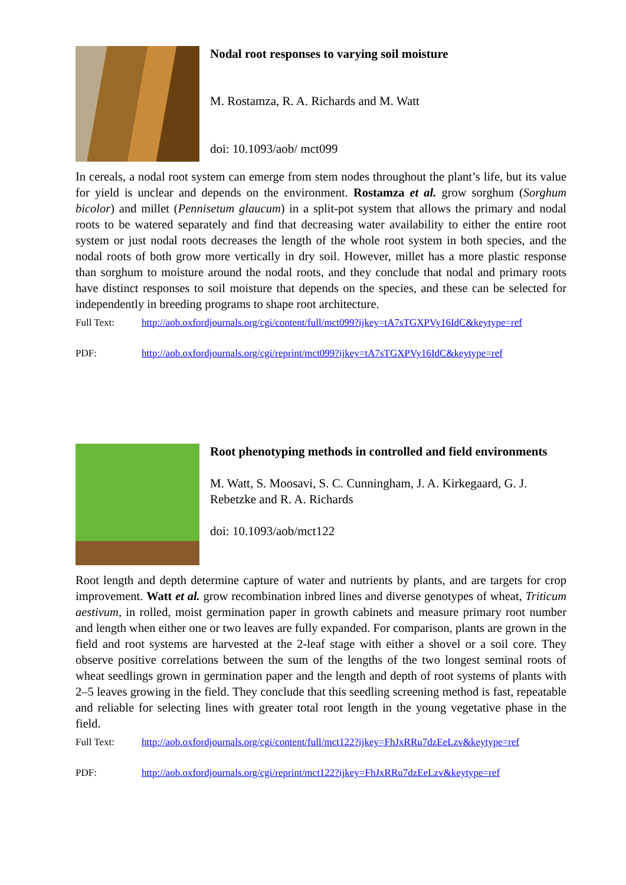Nodal root responses to varying soil moisture
M. Rostamza, R. A. Richards and M. Watt
doi: 10.1093/aob/ mct099
In cereals, a nodal root system can emerge from stem nodes throughout the plant’s life, but its value for yield is unclear and depends on the environment. Rostamza et al. grow sorghum (Sorghum bicolor) and millet (Pennisetum glaucum) in a split-pot system that allows the primary and nodal roots to be watered separately and find that decreasing water availability to either the entire root system or just nodal roots decreases the length of the whole root system in both species, and the nodal roots of both grow more vertically in dry soil. However, millet has a more plastic response than sorghum to moisture around the nodal roots, and they conclude that nodal and primary roots have distinct responses to soil moisture that depends on the species, and these can be selected for independently in breeding programs to shape root architecture.
Full Text: http://aob.oxfordjournals.org/cgi/content/full/mct099?ijkey=tA7sTGXPVy16IdC&keytype=ref
PDF: http://aob.oxfordjournals.org/cgi/reprint/mct099?ijkey=tA7sTGXPVy16IdC&keytype=ref
Root phenotyping methods in controlled and field environments
M. Watt, S. Moosavi, S. C. Cunningham, J. A. Kirkegaard, G. J. Rebetzke and R. A. Richards
doi: 10.1093/aob/mct122
Root length and depth determine capture of water and nutrients by plants, and are targets for crop improvement. Watt et al. grow recombination inbred lines and diverse genotypes of wheat, Triticum aestivum, in rolled, moist germination paper in growth cabinets and measure primary root number and length when either one or two leaves are fully expanded. For comparison, plants are grown in the field and root systems are harvested at the 2-leaf stage with either a shovel or a soil core. They observe positive correlations between the sum of the lengths of the two longest seminal roots of wheat seedlings grown in germination paper and the length and depth of root systems of plants with 2–5 leaves growing in the field. They conclude that this seedling screening method is fast, repeatable and reliable for selecting lines with greater total root length in the young vegetative phase in the field.
Full Text: http://aob.oxfordjournals.org/cgi/content/full/mct122?ijkey=FhJxRRu7dzEeLzv&keytype=ref
PDF: http://aob.oxfordjournals.org/cgi/reprint/mct122?ijkey=FhJxRRu7dzEeLzv&keytype=ref